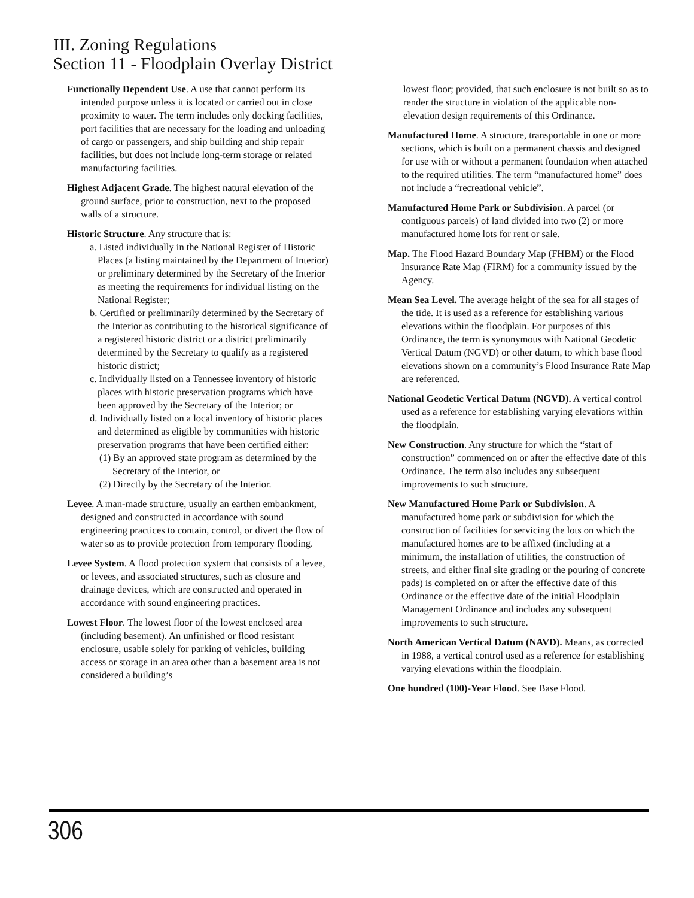III. Zoning Regulations
Section 11 - Floodplain Overlay District
Functionally Dependent Use. A use that cannot perform its intended purpose unless it is located or carried out in close proximity to water. The term includes only docking facilities, port facilities that are necessary for the loading and unloading of cargo or passengers, and ship building and ship repair facilities, but does not include long-term storage or related manufacturing facilities.
Highest Adjacent Grade. The highest natural elevation of the ground surface, prior to construction, next to the proposed walls of a structure.
Historic Structure. Any structure that is:
a. Listed individually in the National Register of Historic Places (a listing maintained by the Department of Interior) or preliminary determined by the Secretary of the Interior as meeting the requirements for individual listing on the National Register;
b. Certified or preliminarily determined by the Secretary of the Interior as contributing to the historical significance of a registered historic district or a district preliminarily determined by the Secretary to qualify as a registered historic district;
c. Individually listed on a Tennessee inventory of historic places with historic preservation programs which have been approved by the Secretary of the Interior; or
d. Individually listed on a local inventory of historic places and determined as eligible by communities with historic preservation programs that have been certified either:
(1) By an approved state program as determined by the Secretary of the Interior, or
(2) Directly by the Secretary of the Interior.
Levee. A man-made structure, usually an earthen embankment, designed and constructed in accordance with sound engineering practices to contain, control, or divert the flow of water so as to provide protection from temporary flooding.
Levee System. A flood protection system that consists of a levee, or levees, and associated structures, such as closure and drainage devices, which are constructed and operated in accordance with sound engineering practices.
Lowest Floor. The lowest floor of the lowest enclosed area (including basement). An unfinished or flood resistant enclosure, usable solely for parking of vehicles, building access or storage in an area other than a basement area is not considered a building’s
lowest floor; provided, that such enclosure is not built so as to render the structure in violation of the applicable non- elevation design requirements of this Ordinance.
Manufactured Home. A structure, transportable in one or more sections, which is built on a permanent chassis and designed for use with or without a permanent foundation when attached to the required utilities. The term “manufactured home” does not include a “recreational vehicle”.
Manufactured Home Park or Subdivision. A parcel (or contiguous parcels) of land divided into two (2) or more manufactured home lots for rent or sale.
Map. The Flood Hazard Boundary Map (FHBM) or the Flood Insurance Rate Map (FIRM) for a community issued by the Agency.
Mean Sea Level. The average height of the sea for all stages of the tide. It is used as a reference for establishing various elevations within the floodplain. For purposes of this Ordinance, the term is synonymous with National Geodetic Vertical Datum (NGVD) or other datum, to which base flood elevations shown on a community’s Flood Insurance Rate Map are referenced.
National Geodetic Vertical Datum (NGVD). A vertical control used as a reference for establishing varying elevations within the floodplain.
New Construction. Any structure for which the “start of construction” commenced on or after the effective date of this Ordinance. The term also includes any subsequent improvements to such structure.
New Manufactured Home Park or Subdivision. A manufactured home park or subdivision for which the construction of facilities for servicing the lots on which the manufactured homes are to be affixed (including at a minimum, the installation of utilities, the construction of streets, and either final site grading or the pouring of concrete pads) is completed on or after the effective date of this Ordinance or the effective date of the initial Floodplain Management Ordinance and includes any subsequent improvements to such structure.
North American Vertical Datum (NAVD). Means, as corrected in 1988, a vertical control used as a reference for establishing varying elevations within the floodplain.
One hundred (100)-Year Flood. See Base Flood.
306